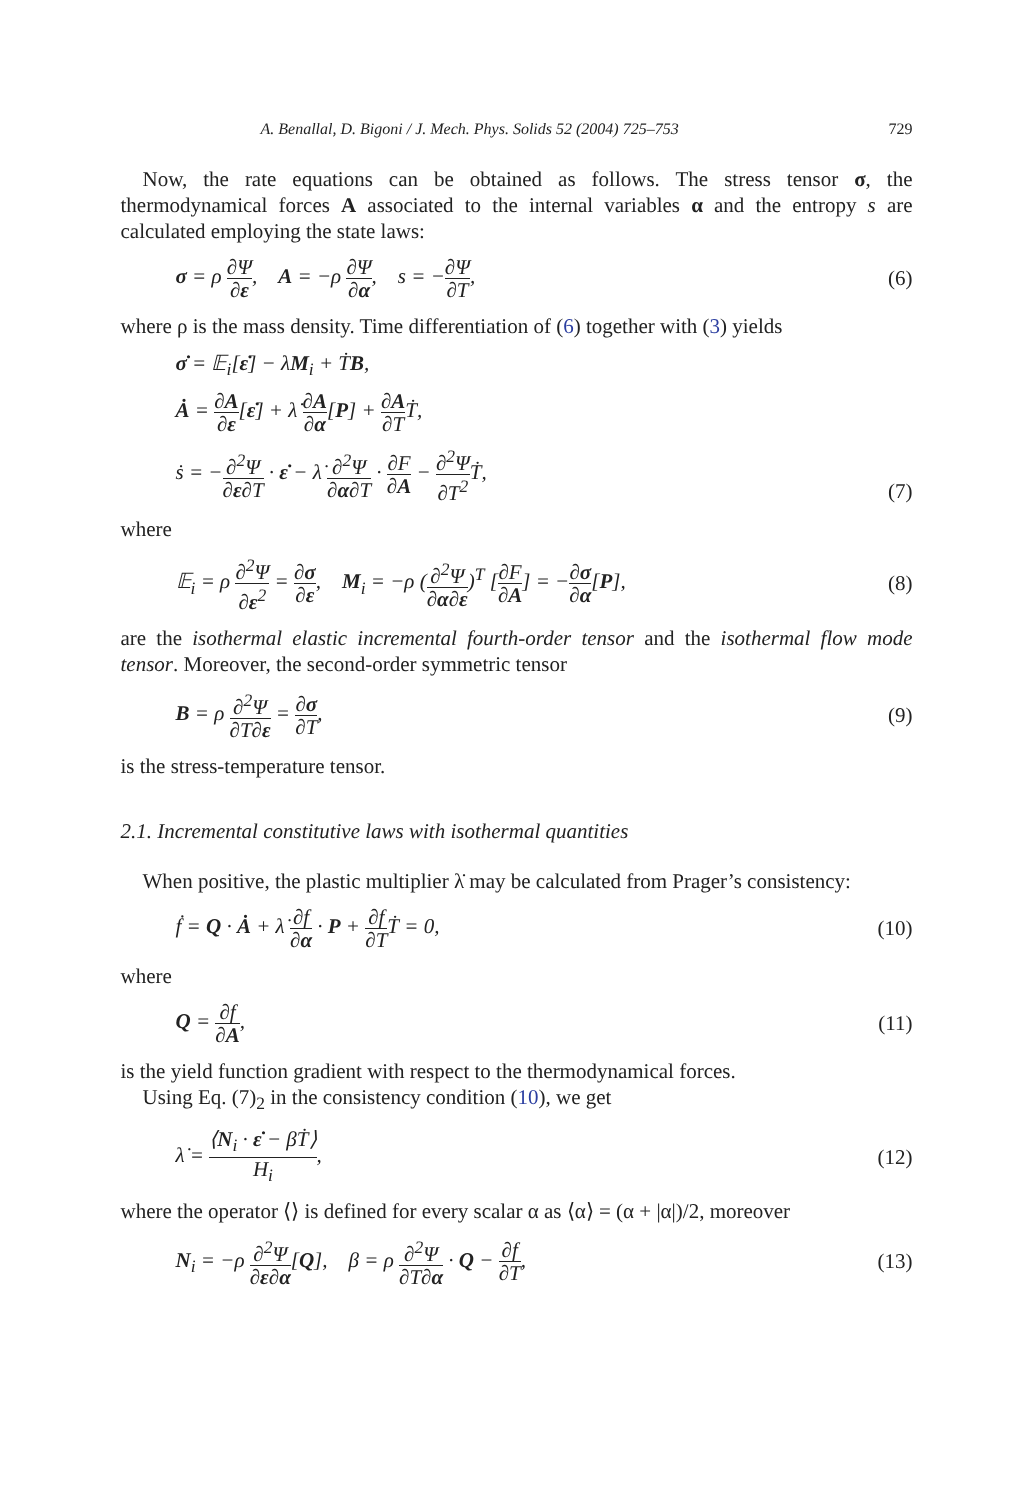A. Benallal, D. Bigoni / J. Mech. Phys. Solids 52 (2004) 725–753 729
Now, the rate equations can be obtained as follows. The stress tensor σ, the thermodynamical forces A associated to the internal variables α and the entropy s are calculated employing the state laws:
σ = ρ ∂Ψ ∂ε, A = −ρ ∂Ψ ∂α, s = −∂Ψ ∂T,
(6)
where ρ is the mass density. Time differentiation of (6) together with (3) yields
σ̇ = 𝔼<sub>i</sub>[ε̇] − λ̇M<sub>i</sub> + ṪB,
Ȧ = ∂A ∂ε[ε̇] + λ̇ ∂A ∂α[P] + ∂A ∂TṪ,
ṡ = −∂<sup>2</sup>Ψ ∂ε∂T · ε̇ − λ̇ ∂<sup>2</sup>Ψ ∂α∂T · ∂F ∂A − ∂<sup>2</sup>Ψ ∂T<sup>2</sup> Ṫ,
(7)
where
𝔼<sub>i</sub> = ρ ∂<sup>2</sup>Ψ ∂ε<sup>2</sup> = ∂σ ∂ε, M<sub>i</sub> = −ρ (∂<sup>2</sup>Ψ ∂α∂ε)<sup>T</sup> [∂F ∂A] = −∂σ ∂α[P],
(8)
are the isothermal elastic incremental fourth-order tensor and the isothermal flow mode tensor. Moreover, the second-order symmetric tensor
B = ρ ∂<sup>2</sup>Ψ ∂T∂ε = ∂σ ∂T, (9)
is the stress-temperature tensor.
2.1. Incremental constitutive laws with isothermal quantities
When positive, the plastic multiplier λ̇ may be calculated from Prager’s consistency:
ḟ = Q · Ȧ + λ̇ ∂f ∂α · P + ∂f ∂TṪ = 0,
(10)
where
Q = ∂f ∂A, (11)
is the yield function gradient with respect to the thermodynamical forces.
Using Eq. (7)<sub>2</sub> in the consistency condition (10), we get
λ̇ = ⟨N<sub>i</sub> · ε̇ − βṪ⟩ H<sub>i</sub>, (12)
where the operator ⟨⟩ is defined for every scalar α as ⟨α⟩ = (α + |α|)/2, moreover
N<sub>i</sub> = −ρ ∂<sup>2</sup>Ψ ∂ε∂α[Q], β = ρ ∂<sup>2</sup>Ψ ∂T∂α · Q − ∂f ∂T,
(13)